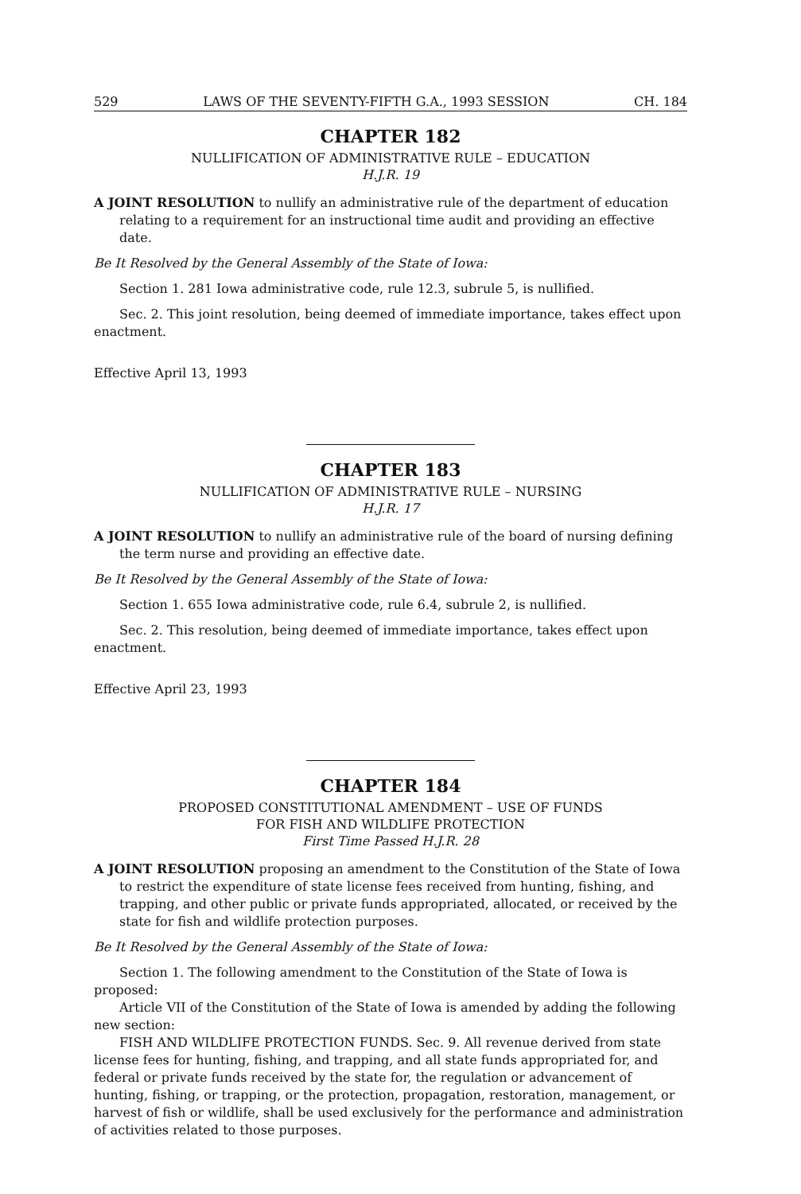529 LAWS OF THE SEVENTY-FIFTH G.A., 1993 SESSION CH. 184
CHAPTER 182
NULLIFICATION OF ADMINISTRATIVE RULE – EDUCATION
H.J.R. 19
A JOINT RESOLUTION to nullify an administrative rule of the department of education relating to a requirement for an instructional time audit and providing an effective date.
Be It Resolved by the General Assembly of the State of Iowa:
Section 1. 281 Iowa administrative code, rule 12.3, subrule 5, is nullified.
Sec. 2. This joint resolution, being deemed of immediate importance, takes effect upon enactment.
Effective April 13, 1993
CHAPTER 183
NULLIFICATION OF ADMINISTRATIVE RULE – NURSING
H.J.R. 17
A JOINT RESOLUTION to nullify an administrative rule of the board of nursing defining the term nurse and providing an effective date.
Be It Resolved by the General Assembly of the State of Iowa:
Section 1. 655 Iowa administrative code, rule 6.4, subrule 2, is nullified.
Sec. 2. This resolution, being deemed of immediate importance, takes effect upon enactment.
Effective April 23, 1993
CHAPTER 184
PROPOSED CONSTITUTIONAL AMENDMENT – USE OF FUNDS
FOR FISH AND WILDLIFE PROTECTION
First Time Passed H.J.R. 28
A JOINT RESOLUTION proposing an amendment to the Constitution of the State of Iowa to restrict the expenditure of state license fees received from hunting, fishing, and trapping, and other public or private funds appropriated, allocated, or received by the state for fish and wildlife protection purposes.
Be It Resolved by the General Assembly of the State of Iowa:
Section 1. The following amendment to the Constitution of the State of Iowa is proposed:
Article VII of the Constitution of the State of Iowa is amended by adding the following new section:
FISH AND WILDLIFE PROTECTION FUNDS. Sec. 9. All revenue derived from state license fees for hunting, fishing, and trapping, and all state funds appropriated for, and federal or private funds received by the state for, the regulation or advancement of hunting, fishing, or trapping, or the protection, propagation, restoration, management, or harvest of fish or wildlife, shall be used exclusively for the performance and administration of activities related to those purposes.